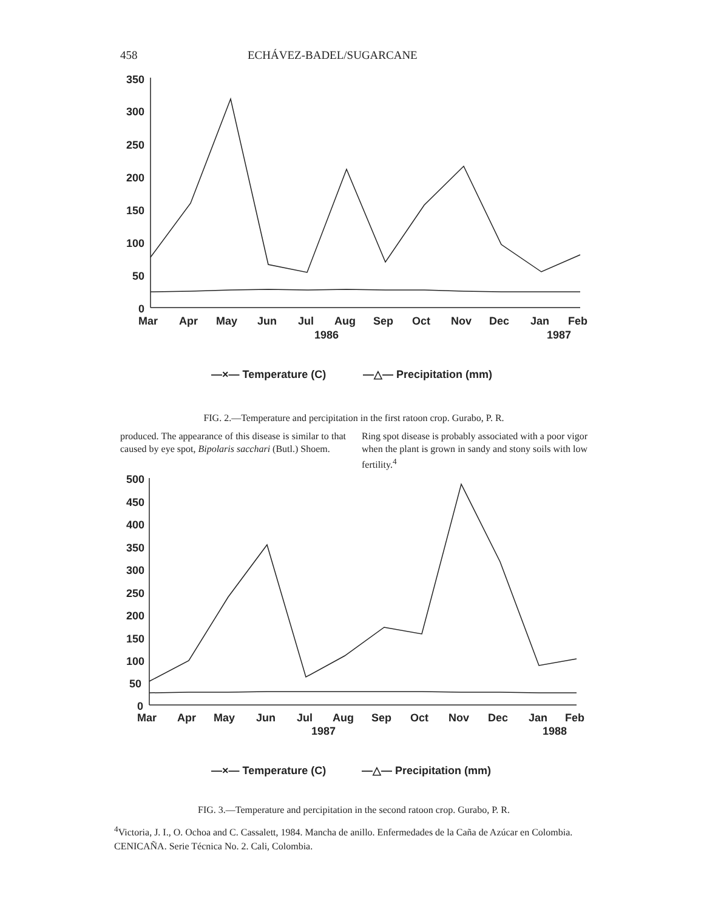458 ECHÁVEZ-BADEL/SUGARCANE
350
300
250
200
150
100
50
0
Mar
Apr
May
Jun
Jul
Aug
Sep
Oct
Nov
Dec
Jan
Feb
1986
1987
—×— Temperature (C)
—△— Precipitation (mm)
FIG. 2.—Temperature and percipitation in the first ratoon crop. Gurabo, P. R.
produced. The appearance of this disease is similar to that caused by eye spot, Bipolaris sacchari (Butl.) Shoem.
Ring spot disease is probably associated with a poor vigor when the plant is grown in sandy and stony soils with low fertility.<sup>4</sup>
500
450
400
350
300
250
200
150
100
50
0
Mar
Apr
May
Jun
Jul
Aug
Sep
Oct
Nov
Dec
Jan
Feb
1987
1988
—×— Temperature (C)
—△— Precipitation (mm)
FIG. 3.—Temperature and percipitation in the second ratoon crop. Gurabo, P. R.
<sup>4</sup> Victoria, J. I., O. Ochoa and C. Cassalett, 1984. Mancha de anillo. Enfermedades de la Caña de Azúcar en Colombia. CENICAÑA. Serie Técnica No. 2. Cali, Colombia.